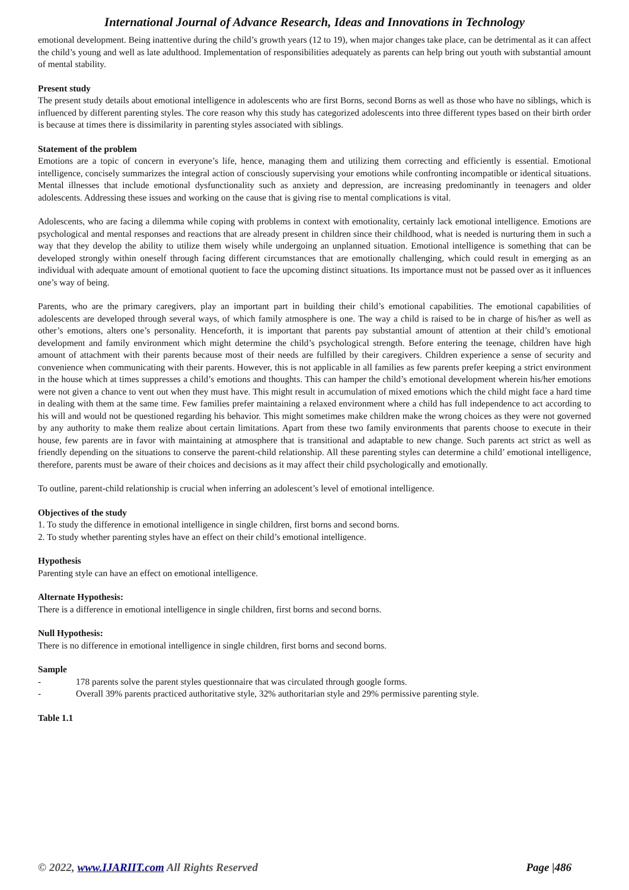International Journal of Advance Research, Ideas and Innovations in Technology
emotional development. Being inattentive during the child’s growth years (12 to 19), when major changes take place, can be detrimental as it can affect the child’s young and well as late adulthood. Implementation of responsibilities adequately as parents can help bring out youth with substantial amount of mental stability.
Present study
The present study details about emotional intelligence in adolescents who are first Borns, second Borns as well as those who have no siblings, which is influenced by different parenting styles. The core reason why this study has categorized adolescents into three different types based on their birth order is because at times there is dissimilarity in parenting styles associated with siblings.
Statement of the problem
Emotions are a topic of concern in everyone’s life, hence, managing them and utilizing them correcting and efficiently is essential. Emotional intelligence, concisely summarizes the integral action of consciously supervising your emotions while confronting incompatible or identical situations. Mental illnesses that include emotional dysfunctionality such as anxiety and depression, are increasing predominantly in teenagers and older adolescents. Addressing these issues and working on the cause that is giving rise to mental complications is vital.
Adolescents, who are facing a dilemma while coping with problems in context with emotionality, certainly lack emotional intelligence. Emotions are psychological and mental responses and reactions that are already present in children since their childhood, what is needed is nurturing them in such a way that they develop the ability to utilize them wisely while undergoing an unplanned situation. Emotional intelligence is something that can be developed strongly within oneself through facing different circumstances that are emotionally challenging, which could result in emerging as an individual with adequate amount of emotional quotient to face the upcoming distinct situations. Its importance must not be passed over as it influences one’s way of being.
Parents, who are the primary caregivers, play an important part in building their child’s emotional capabilities. The emotional capabilities of adolescents are developed through several ways, of which family atmosphere is one. The way a child is raised to be in charge of his/her as well as other’s emotions, alters one’s personality. Henceforth, it is important that parents pay substantial amount of attention at their child’s emotional development and family environment which might determine the child’s psychological strength. Before entering the teenage, children have high amount of attachment with their parents because most of their needs are fulfilled by their caregivers. Children experience a sense of security and convenience when communicating with their parents. However, this is not applicable in all families as few parents prefer keeping a strict environment in the house which at times suppresses a child’s emotions and thoughts. This can hamper the child’s emotional development wherein his/her emotions were not given a chance to vent out when they must have. This might result in accumulation of mixed emotions which the child might face a hard time in dealing with them at the same time. Few families prefer maintaining a relaxed environment where a child has full independence to act according to his will and would not be questioned regarding his behavior. This might sometimes make children make the wrong choices as they were not governed by any authority to make them realize about certain limitations. Apart from these two family environments that parents choose to execute in their house, few parents are in favor with maintaining at atmosphere that is transitional and adaptable to new change. Such parents act strict as well as friendly depending on the situations to conserve the parent-child relationship. All these parenting styles can determine a child’ emotional intelligence, therefore, parents must be aware of their choices and decisions as it may affect their child psychologically and emotionally.
To outline, parent-child relationship is crucial when inferring an adolescent’s level of emotional intelligence.
Objectives of the study
1. To study the difference in emotional intelligence in single children, first borns and second borns.
2. To study whether parenting styles have an effect on their child’s emotional intelligence.
Hypothesis
Parenting style can have an effect on emotional intelligence.
Alternate Hypothesis:
There is a difference in emotional intelligence in single children, first borns and second borns.
Null Hypothesis:
There is no difference in emotional intelligence in single children, first borns and second borns.
Sample
- 178 parents solve the parent styles questionnaire that was circulated through google forms.
- Overall 39% parents practiced authoritative style, 32% authoritarian style and 29% permissive parenting style.
Table 1.1
© 2022, www.IJARIIT.com All Rights Reserved Page |486